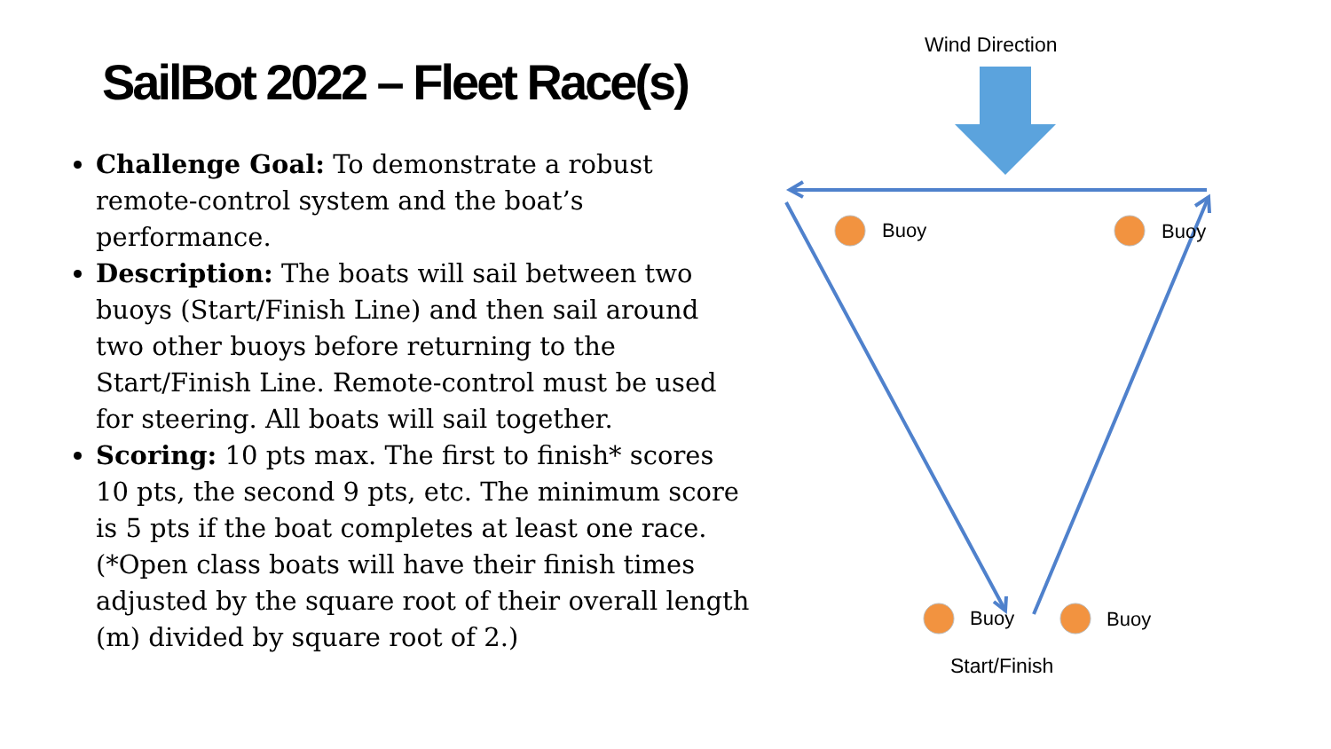SailBot 2022 – Fleet Race(s)
Challenge Goal: To demonstrate a robust remote-control system and the boat’s performance.
Description: The boats will sail between two buoys (Start/Finish Line) and then sail around two other buoys before returning to the Start/Finish Line. Remote-control must be used for steering. All boats will sail together.
Scoring: 10 pts max. The first to finish* scores 10 pts, the second 9 pts, etc. The minimum score is 5 pts if the boat completes at least one race. (*Open class boats will have their finish times adjusted by the square root of their overall length (m) divided by square root of 2.)
Wind Direction
Buoy Buoy
Buoy Buoy
Start/Finish